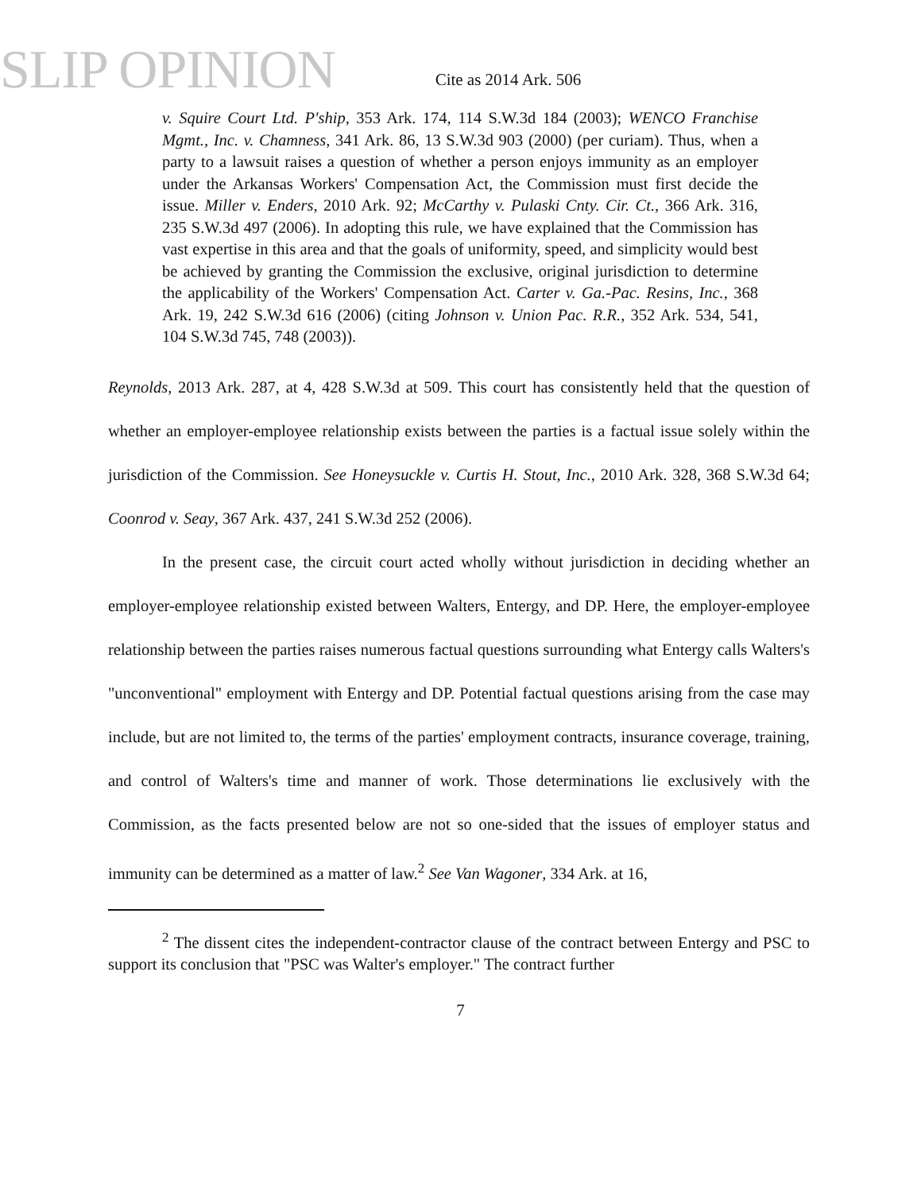SLIP OPINION
Cite as 2014 Ark. 506
v. Squire Court Ltd. P'ship, 353 Ark. 174, 114 S.W.3d 184 (2003); WENCO Franchise Mgmt., Inc. v. Chamness, 341 Ark. 86, 13 S.W.3d 903 (2000) (per curiam). Thus, when a party to a lawsuit raises a question of whether a person enjoys immunity as an employer under the Arkansas Workers' Compensation Act, the Commission must first decide the issue. Miller v. Enders, 2010 Ark. 92; McCarthy v. Pulaski Cnty. Cir. Ct., 366 Ark. 316, 235 S.W.3d 497 (2006). In adopting this rule, we have explained that the Commission has vast expertise in this area and that the goals of uniformity, speed, and simplicity would best be achieved by granting the Commission the exclusive, original jurisdiction to determine the applicability of the Workers' Compensation Act. Carter v. Ga.-Pac. Resins, Inc., 368 Ark. 19, 242 S.W.3d 616 (2006) (citing Johnson v. Union Pac. R.R., 352 Ark. 534, 541, 104 S.W.3d 745, 748 (2003)).
Reynolds, 2013 Ark. 287, at 4, 428 S.W.3d at 509. This court has consistently held that the question of whether an employer-employee relationship exists between the parties is a factual issue solely within the jurisdiction of the Commission. See Honeysuckle v. Curtis H. Stout, Inc., 2010 Ark. 328, 368 S.W.3d 64; Coonrod v. Seay, 367 Ark. 437, 241 S.W.3d 252 (2006).
In the present case, the circuit court acted wholly without jurisdiction in deciding whether an employer-employee relationship existed between Walters, Entergy, and DP. Here, the employer-employee relationship between the parties raises numerous factual questions surrounding what Entergy calls Walters's "unconventional" employment with Entergy and DP. Potential factual questions arising from the case may include, but are not limited to, the terms of the parties' employment contracts, insurance coverage, training, and control of Walters's time and manner of work. Those determinations lie exclusively with the Commission, as the facts presented below are not so one-sided that the issues of employer status and immunity can be determined as a matter of law.<sup>2</sup> See Van Wagoner, 334 Ark. at 16,
<sup>2</sup> The dissent cites the independent-contractor clause of the contract between Entergy and PSC to support its conclusion that "PSC was Walter's employer." The contract further
7